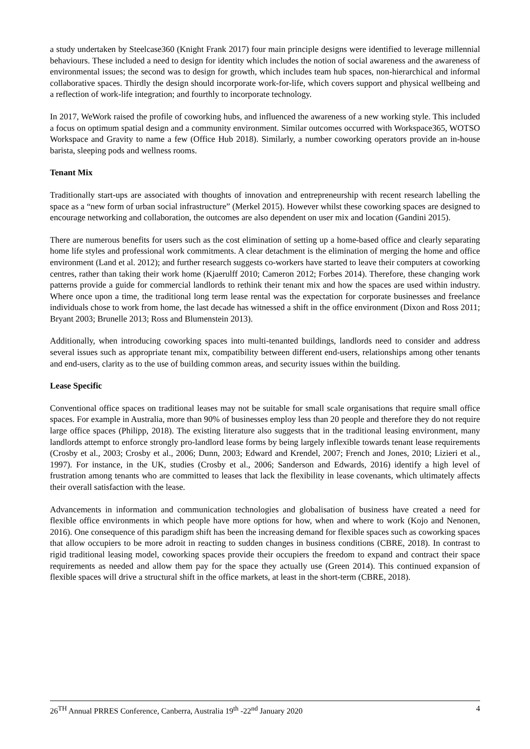a study undertaken by Steelcase360 (Knight Frank 2017) four main principle designs were identified to leverage millennial behaviours. These included a need to design for identity which includes the notion of social awareness and the awareness of environmental issues; the second was to design for growth, which includes team hub spaces, non-hierarchical and informal collaborative spaces. Thirdly the design should incorporate work-for-life, which covers support and physical wellbeing and a reflection of work-life integration; and fourthly to incorporate technology.
In 2017, WeWork raised the profile of coworking hubs, and influenced the awareness of a new working style. This included a focus on optimum spatial design and a community environment. Similar outcomes occurred with Workspace365, WOTSO Workspace and Gravity to name a few (Office Hub 2018). Similarly, a number coworking operators provide an in-house barista, sleeping pods and wellness rooms.
Tenant Mix
Traditionally start-ups are associated with thoughts of innovation and entrepreneurship with recent research labelling the space as a “new form of urban social infrastructure” (Merkel 2015). However whilst these coworking spaces are designed to encourage networking and collaboration, the outcomes are also dependent on user mix and location (Gandini 2015).
There are numerous benefits for users such as the cost elimination of setting up a home-based office and clearly separating home life styles and professional work commitments. A clear detachment is the elimination of merging the home and office environment (Land et al. 2012); and further research suggests co-workers have started to leave their computers at coworking centres, rather than taking their work home (Kjaerulff 2010; Cameron 2012; Forbes 2014). Therefore, these changing work patterns provide a guide for commercial landlords to rethink their tenant mix and how the spaces are used within industry. Where once upon a time, the traditional long term lease rental was the expectation for corporate businesses and freelance individuals chose to work from home, the last decade has witnessed a shift in the office environment (Dixon and Ross 2011; Bryant 2003; Brunelle 2013; Ross and Blumenstein 2013).
Additionally, when introducing coworking spaces into multi-tenanted buildings, landlords need to consider and address several issues such as appropriate tenant mix, compatibility between different end-users, relationships among other tenants and end-users, clarity as to the use of building common areas, and security issues within the building.
Lease Specific
Conventional office spaces on traditional leases may not be suitable for small scale organisations that require small office spaces. For example in Australia, more than 90% of businesses employ less than 20 people and therefore they do not require large office spaces (Philipp, 2018). The existing literature also suggests that in the traditional leasing environment, many landlords attempt to enforce strongly pro-landlord lease forms by being largely inflexible towards tenant lease requirements (Crosby et al., 2003; Crosby et al., 2006; Dunn, 2003; Edward and Krendel, 2007; French and Jones, 2010; Lizieri et al., 1997). For instance, in the UK, studies (Crosby et al., 2006; Sanderson and Edwards, 2016) identify a high level of frustration among tenants who are committed to leases that lack the flexibility in lease covenants, which ultimately affects their overall satisfaction with the lease.
Advancements in information and communication technologies and globalisation of business have created a need for flexible office environments in which people have more options for how, when and where to work (Kojo and Nenonen, 2016). One consequence of this paradigm shift has been the increasing demand for flexible spaces such as coworking spaces that allow occupiers to be more adroit in reacting to sudden changes in business conditions (CBRE, 2018). In contrast to rigid traditional leasing model, coworking spaces provide their occupiers the freedom to expand and contract their space requirements as needed and allow them pay for the space they actually use (Green 2014). This continued expansion of flexible spaces will drive a structural shift in the office markets, at least in the short-term (CBRE, 2018).
26<sup>TH</sup> Annual PRRES Conference, Canberra, Australia 19<sup>th</sup> -22<sup>nd</sup> January 2020 4